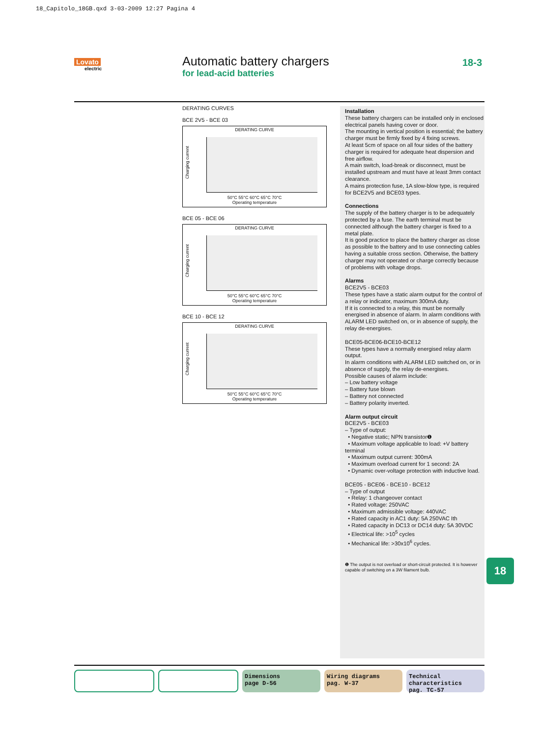18_Capitolo_18GB.qxd 3-03-2009 12:27 Pagina 4
Lovato
electric
Automatic battery chargers
for lead-acid batteries
18-3
DERATING CURVES
BCE 2V5 - BCE 03
DERATING CURVE
Charging current
50°C 55°C 60°C 65°C 70°C
Operating temperature
BCE 05 - BCE 06
DERATING CURVE
Charging current
50°C 55°C 60°C 65°C 70°C
Operating temperature
BCE 10 - BCE 12
DERATING CURVE
Charging current
50°C 55°C 60°C 65°C 70°C
Operating temperature
Installation
These battery chargers can be installed only in enclosed electrical panels having cover or door.
The mounting in vertical position is essential; the battery charger must be firmly fixed by 4 fixing screws.
At least 5cm of space on all four sides of the battery charger is required for adequate heat dispersion and free airflow.
A main switch, load-break or disconnect, must be installed upstream and must have at least 3mm contact clearance.
A mains protection fuse, 1A slow-blow type, is required for BCE2V5 and BCE03 types.
Connections
The supply of the battery charger is to be adequately protected by a fuse. The earth terminal must be connected although the battery charger is fixed to a metal plate.
It is good practice to place the battery charger as close as possible to the battery and to use connecting cables having a suitable cross section. Otherwise, the battery charger may not operated or charge correctly because of problems with voltage drops.
Alarms
BCE2V5 - BCE03
These types have a static alarm output for the control of a relay or indicator, maximum 300mA duty.
If it is connected to a relay, this must be normally energised in absence of alarm. In alarm conditions with ALARM LED switched on, or in absence of supply, the relay de-energises.
BCE05-BCE06-BCE10-BCE12
These types have a normally energised relay alarm output.
In alarm conditions with ALARM LED switched on, or in absence of supply, the relay de-energises.
Possible causes of alarm include:
– Low battery voltage
– Battery fuse blown
– Battery not connected
– Battery polarity inverted.
Alarm output circuit
BCE2V5 - BCE03
– Type of output:
• Negative static; NPN transistor❶
• Maximum voltage applicable to load: +V battery terminal
• Maximum output current: 300mA
• Maximum overload current for 1 second: 2A
• Dynamic over-voltage protection with inductive load.
BCE05 - BCE06 - BCE10 - BCE12
– Type of output
• Relay: 1 changeover contact
• Rated voltage: 250VAC
• Maximum admissible voltage: 440VAC
• Rated capacity in AC1 duty: 5A 250VAC Ith
• Rated capacity in DC13 or DC14 duty: 5A 30VDC
• Electrical life: >10<sup>5</sup> cycles
• Mechanical life: >30x10<sup>6</sup> cycles.
❶ The output is not overload or short-circuit protected. It is however capable of switching on a 3W filament bulb.
18
Dimensions
page D-56
Wiring diagrams
pag. W-37
Technical characteristics
pag. TC-57